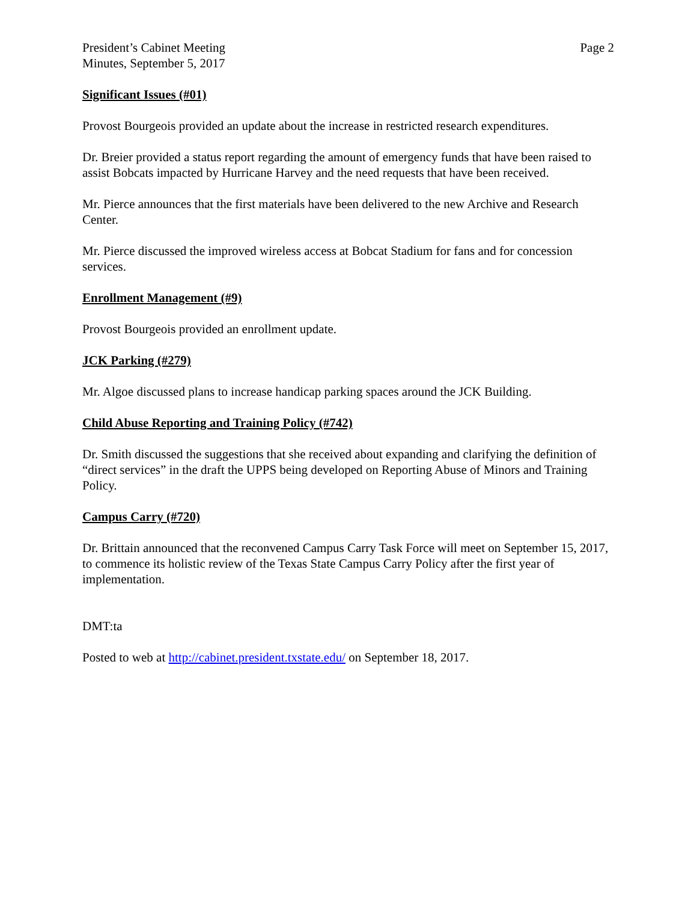President’s Cabinet Meeting
Minutes, September 5, 2017
Page 2
Significant Issues (#01)
Provost Bourgeois provided an update about the increase in restricted research expenditures.
Dr. Breier provided a status report regarding the amount of emergency funds that have been raised to assist Bobcats impacted by Hurricane Harvey and the need requests that have been received.
Mr. Pierce announces that the first materials have been delivered to the new Archive and Research Center.
Mr. Pierce discussed the improved wireless access at Bobcat Stadium for fans and for concession services.
Enrollment Management (#9)
Provost Bourgeois provided an enrollment update.
JCK Parking (#279)
Mr. Algoe discussed plans to increase handicap parking spaces around the JCK Building.
Child Abuse Reporting and Training Policy (#742)
Dr. Smith discussed the suggestions that she received about expanding and clarifying the definition of “direct services” in the draft the UPPS being developed on Reporting Abuse of Minors and Training Policy.
Campus Carry (#720)
Dr. Brittain announced that the reconvened Campus Carry Task Force will meet on September 15, 2017, to commence its holistic review of the Texas State Campus Carry Policy after the first year of implementation.
DMT:ta
Posted to web at http://cabinet.president.txstate.edu/ on September 18, 2017.